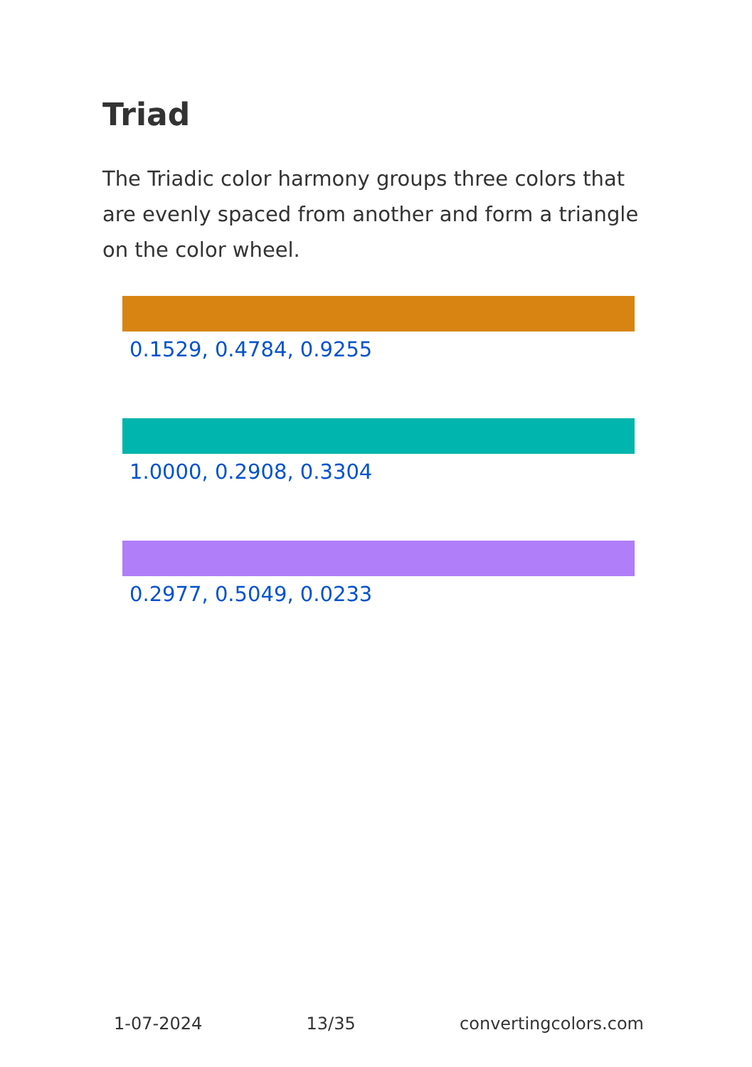Triad
The Triadic color harmony groups three colors that are evenly spaced from another and form a triangle on the color wheel.
0.1529, 0.4784, 0.9255
1.0000, 0.2908, 0.3304
0.2977, 0.5049, 0.0233
1-07-2024 13/35 convertingcolors.com